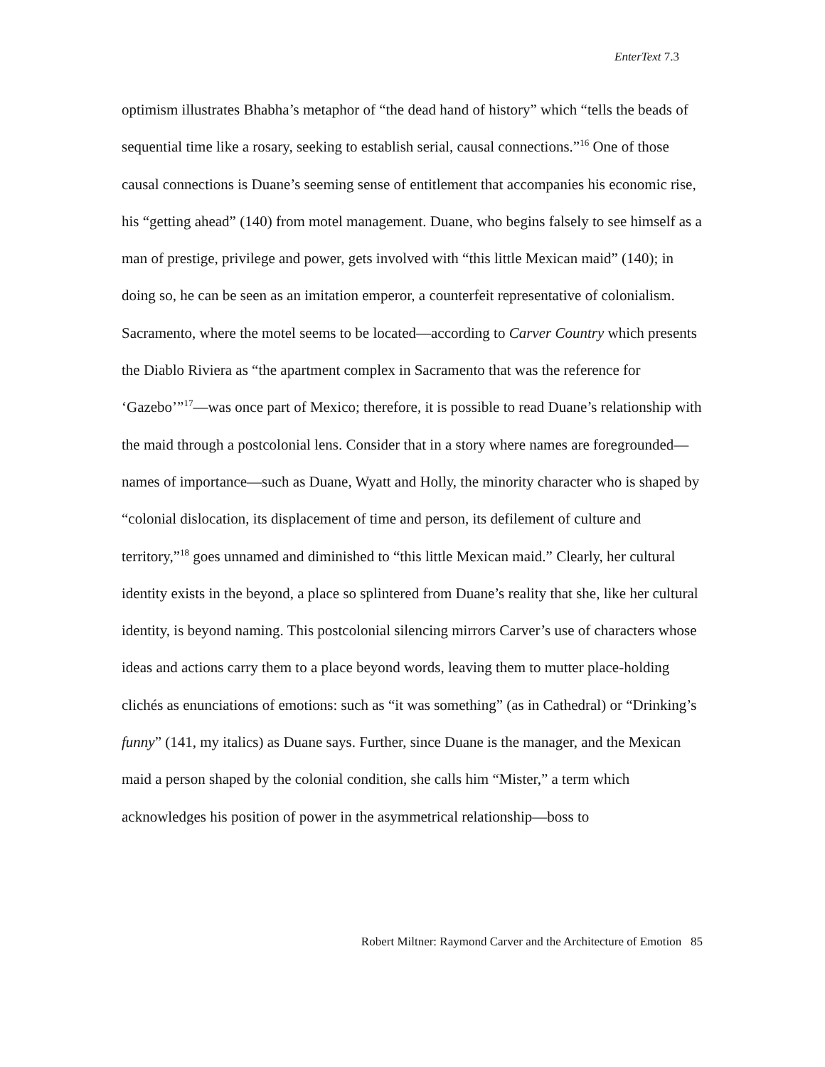EnterText 7.3
optimism illustrates Bhabha’s metaphor of “the dead hand of history” which “tells the beads of sequential time like a rosary, seeking to establish serial, causal connections.”<sup>16</sup> One of those causal connections is Duane’s seeming sense of entitlement that accompanies his economic rise, his “getting ahead” (140) from motel management. Duane, who begins falsely to see himself as a man of prestige, privilege and power, gets involved with “this little Mexican maid” (140); in doing so, he can be seen as an imitation emperor, a counterfeit representative of colonialism. Sacramento, where the motel seems to be located—according to Carver Country which presents the Diablo Riviera as “the apartment complex in Sacramento that was the reference for ‘Gazebo’”<sup>17</sup>—was once part of Mexico; therefore, it is possible to read Duane’s relationship with the maid through a postcolonial lens. Consider that in a story where names are foregrounded—names of importance—such as Duane, Wyatt and Holly, the minority character who is shaped by “colonial dislocation, its displacement of time and person, its defilement of culture and territory,”<sup>18</sup> goes unnamed and diminished to “this little Mexican maid.” Clearly, her cultural identity exists in the beyond, a place so splintered from Duane’s reality that she, like her cultural identity, is beyond naming. This postcolonial silencing mirrors Carver’s use of characters whose ideas and actions carry them to a place beyond words, leaving them to mutter place-holding clichés as enunciations of emotions: such as “it was something” (as in Cathedral) or “Drinking’s funny” (141, my italics) as Duane says. Further, since Duane is the manager, and the Mexican maid a person shaped by the colonial condition, she calls him “Mister,” a term which acknowledges his position of power in the asymmetrical relationship—boss to
Robert Miltner: Raymond Carver and the Architecture of Emotion 85